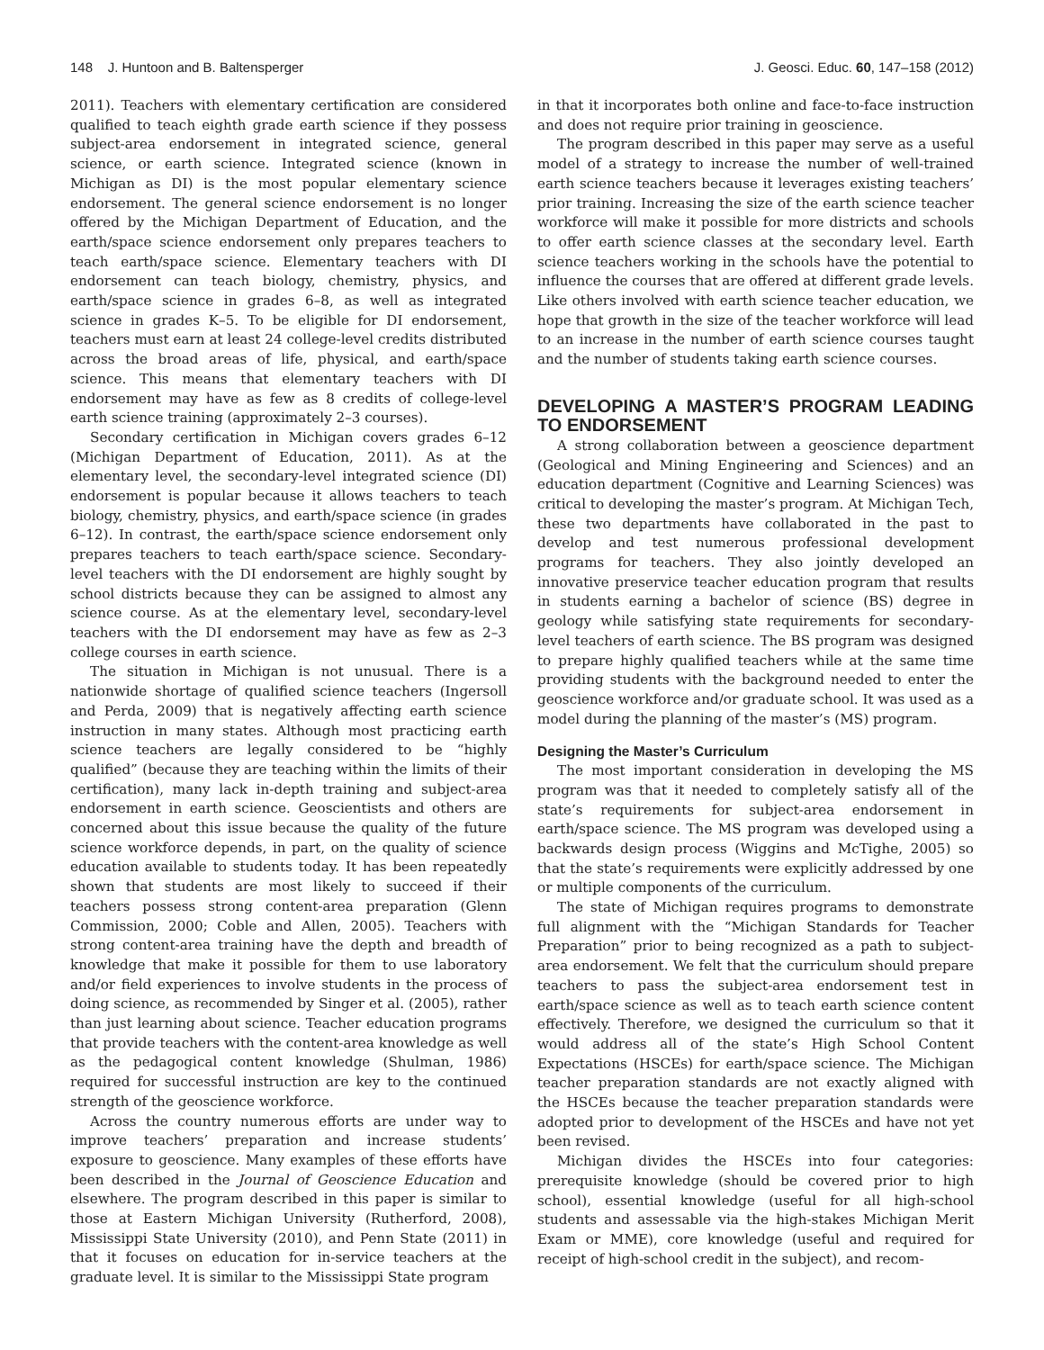148 J. Huntoon and B. Baltensperger J. Geosci. Educ. 60, 147–158 (2012)
2011). Teachers with elementary certification are considered qualified to teach eighth grade earth science if they possess subject-area endorsement in integrated science, general science, or earth science. Integrated science (known in Michigan as DI) is the most popular elementary science endorsement. The general science endorsement is no longer offered by the Michigan Department of Education, and the earth/space science endorsement only prepares teachers to teach earth/space science. Elementary teachers with DI endorsement can teach biology, chemistry, physics, and earth/space science in grades 6–8, as well as integrated science in grades K–5. To be eligible for DI endorsement, teachers must earn at least 24 college-level credits distributed across the broad areas of life, physical, and earth/space science. This means that elementary teachers with DI endorsement may have as few as 8 credits of college-level earth science training (approximately 2–3 courses).
Secondary certification in Michigan covers grades 6–12 (Michigan Department of Education, 2011). As at the elementary level, the secondary-level integrated science (DI) endorsement is popular because it allows teachers to teach biology, chemistry, physics, and earth/space science (in grades 6–12). In contrast, the earth/space science endorsement only prepares teachers to teach earth/space science. Secondary-level teachers with the DI endorsement are highly sought by school districts because they can be assigned to almost any science course. As at the elementary level, secondary-level teachers with the DI endorsement may have as few as 2–3 college courses in earth science.
The situation in Michigan is not unusual. There is a nationwide shortage of qualified science teachers (Ingersoll and Perda, 2009) that is negatively affecting earth science instruction in many states. Although most practicing earth science teachers are legally considered to be “highly qualified” (because they are teaching within the limits of their certification), many lack in-depth training and subject-area endorsement in earth science. Geoscientists and others are concerned about this issue because the quality of the future science workforce depends, in part, on the quality of science education available to students today. It has been repeatedly shown that students are most likely to succeed if their teachers possess strong content-area preparation (Glenn Commission, 2000; Coble and Allen, 2005). Teachers with strong content-area training have the depth and breadth of knowledge that make it possible for them to use laboratory and/or field experiences to involve students in the process of doing science, as recommended by Singer et al. (2005), rather than just learning about science. Teacher education programs that provide teachers with the content-area knowledge as well as the pedagogical content knowledge (Shulman, 1986) required for successful instruction are key to the continued strength of the geoscience workforce.
Across the country numerous efforts are under way to improve teachers’ preparation and increase students’ exposure to geoscience. Many examples of these efforts have been described in the Journal of Geoscience Education and elsewhere. The program described in this paper is similar to those at Eastern Michigan University (Rutherford, 2008), Mississippi State University (2010), and Penn State (2011) in that it focuses on education for in-service teachers at the graduate level. It is similar to the Mississippi State program
in that it incorporates both online and face-to-face instruction and does not require prior training in geoscience.
The program described in this paper may serve as a useful model of a strategy to increase the number of well-trained earth science teachers because it leverages existing teachers’ prior training. Increasing the size of the earth science teacher workforce will make it possible for more districts and schools to offer earth science classes at the secondary level. Earth science teachers working in the schools have the potential to influence the courses that are offered at different grade levels. Like others involved with earth science teacher education, we hope that growth in the size of the teacher workforce will lead to an increase in the number of earth science courses taught and the number of students taking earth science courses.
DEVELOPING A MASTER’S PROGRAM LEADING TO ENDORSEMENT
A strong collaboration between a geoscience department (Geological and Mining Engineering and Sciences) and an education department (Cognitive and Learning Sciences) was critical to developing the master’s program. At Michigan Tech, these two departments have collaborated in the past to develop and test numerous professional development programs for teachers. They also jointly developed an innovative preservice teacher education program that results in students earning a bachelor of science (BS) degree in geology while satisfying state requirements for secondary-level teachers of earth science. The BS program was designed to prepare highly qualified teachers while at the same time providing students with the background needed to enter the geoscience workforce and/or graduate school. It was used as a model during the planning of the master’s (MS) program.
Designing the Master’s Curriculum
The most important consideration in developing the MS program was that it needed to completely satisfy all of the state’s requirements for subject-area endorsement in earth/space science. The MS program was developed using a backwards design process (Wiggins and McTighe, 2005) so that the state’s requirements were explicitly addressed by one or multiple components of the curriculum.
The state of Michigan requires programs to demonstrate full alignment with the “Michigan Standards for Teacher Preparation” prior to being recognized as a path to subject-area endorsement. We felt that the curriculum should prepare teachers to pass the subject-area endorsement test in earth/space science as well as to teach earth science content effectively. Therefore, we designed the curriculum so that it would address all of the state’s High School Content Expectations (HSCEs) for earth/space science. The Michigan teacher preparation standards are not exactly aligned with the HSCEs because the teacher preparation standards were adopted prior to development of the HSCEs and have not yet been revised.
Michigan divides the HSCEs into four categories: prerequisite knowledge (should be covered prior to high school), essential knowledge (useful for all high-school students and assessable via the high-stakes Michigan Merit Exam or MME), core knowledge (useful and required for receipt of high-school credit in the subject), and recom-